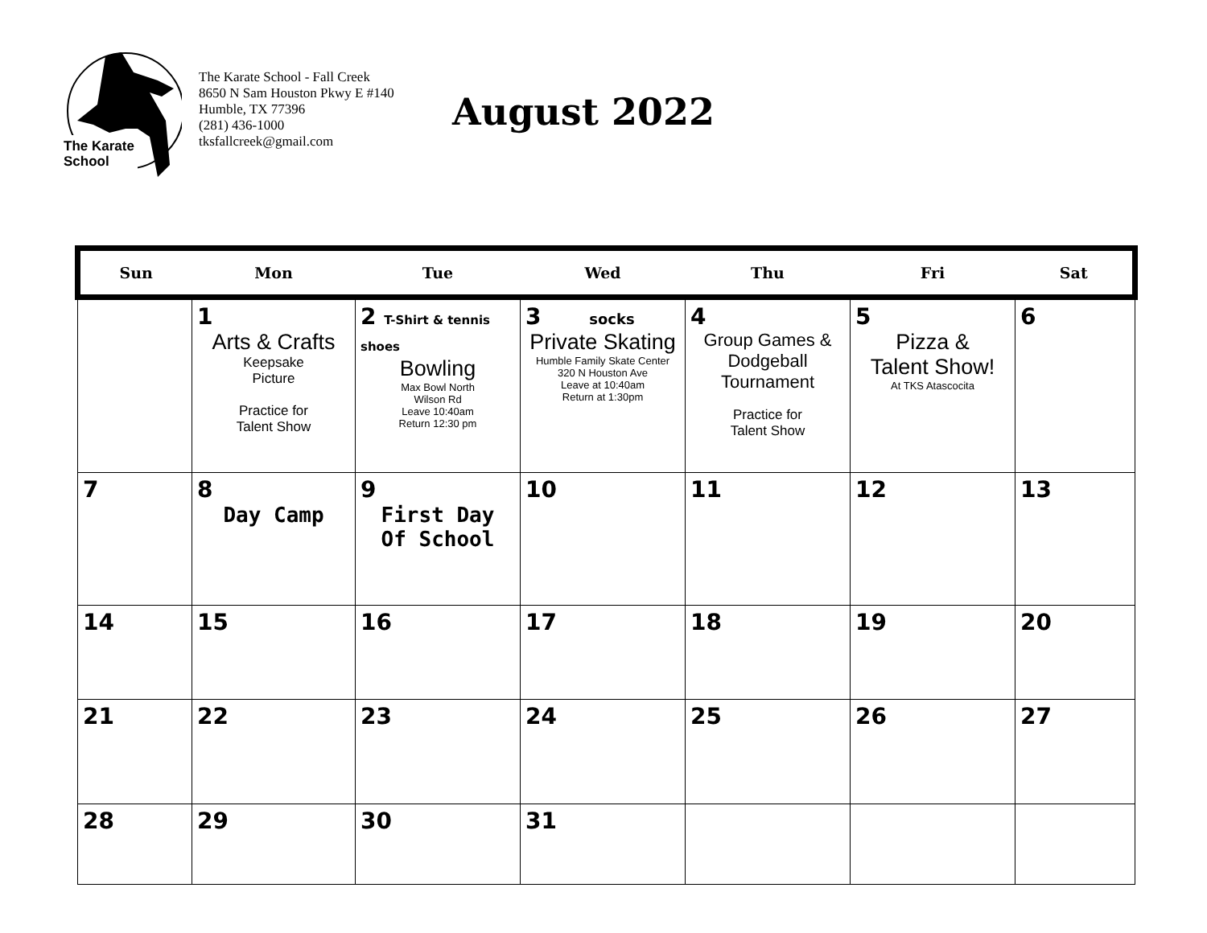The Karate
School
The Karate School - Fall Creek
8650 N Sam Houston Pkwy E #140
Humble, TX 77396
(281) 436-1000
tksfallcreek@gmail.com
August 2022
| Sun | Mon | Tue | Wed | Thu | Fri | Sat |
| --- | --- | --- | --- | --- | --- | --- |
| | 1 Arts & Crafts Keepsake Picture Practice for Talent Show | 2 T-Shirt & tennis shoes Bowling Max Bowl North Wilson Rd Leave 10:40am Return 12:30 pm | 3 socks Private Skating Humble Family Skate Center 320 N Houston Ave Leave at 10:40am Return at 1:30pm | 4 Group Games & Dodgeball Tournament Practice for Talent Show | 5 Pizza & Talent Show! At TKS Atascocita | 6 |
| 7 | 8 Day Camp | 9 First Day Of School | 10 | 11 | 12 | 13 |
| 14 | 15 | 16 | 17 | 18 | 19 | 20 |
| 21 | 22 | 23 | 24 | 25 | 26 | 27 |
| 28 | 29 | 30 | 31 | | | |